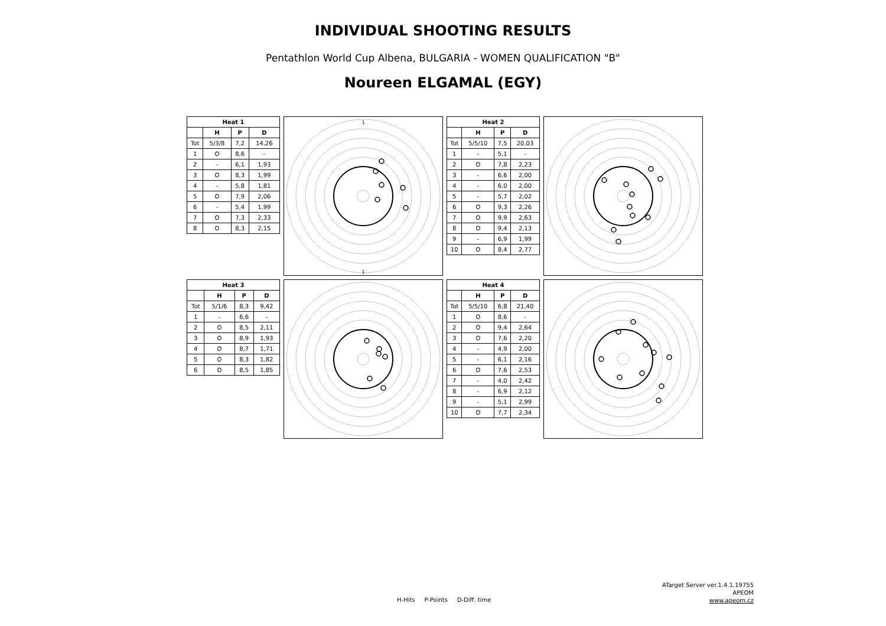INDIVIDUAL SHOOTING RESULTS
Pentathlon World Cup Albena, BULGARIA - WOMEN QUALIFICATION "B"
Noureen ELGAMAL (EGY)
| Heat 1 | | | |
| --- | --- | --- | --- |
| | H | P | D |
| Tot | 5/3/8 | 7,2 | 14,26 |
| 1 | O | 8,6 | - |
| 2 | - | 6,1 | 1,93 |
| 3 | O | 8,3 | 1,99 |
| 4 | - | 5,8 | 1,81 |
| 5 | O | 7,9 | 2,06 |
| 6 | - | 5,4 | 1,99 |
| 7 | O | 7,3 | 2,33 |
| 8 | O | 8,3 | 2,15 |
1
1
| Heat 2 | | | |
| --- | --- | --- | --- |
| | H | P | D |
| Tot | 5/5/10 | 7,5 | 20,03 |
| 1 | - | 5,1 | - |
| 2 | O | 7,8 | 2,23 |
| 3 | - | 6,6 | 2,00 |
| 4 | - | 6,0 | 2,00 |
| 5 | - | 5,7 | 2,02 |
| 6 | O | 9,3 | 2,26 |
| 7 | O | 9,9 | 2,63 |
| 8 | O | 9,4 | 2,13 |
| 9 | - | 6,9 | 1,99 |
| 10 | O | 8,4 | 2,77 |
| Heat 3 | | | |
| --- | --- | --- | --- |
| | H | P | D |
| Tot | 5/1/6 | 8,3 | 9,42 |
| 1 | - | 6,6 | - |
| 2 | O | 8,5 | 2,11 |
| 3 | O | 8,9 | 1,93 |
| 4 | O | 8,7 | 1,71 |
| 5 | O | 8,3 | 1,82 |
| 6 | O | 8,5 | 1,85 |
| Heat 4 | | | |
| --- | --- | --- | --- |
| | H | P | D |
| Tot | 5/5/10 | 6,8 | 21,40 |
| 1 | O | 8,6 | - |
| 2 | O | 9,4 | 2,64 |
| 3 | O | 7,6 | 2,20 |
| 4 | - | 4,9 | 2,00 |
| 5 | - | 6,1 | 2,16 |
| 6 | O | 7,6 | 2,53 |
| 7 | - | 4,0 | 2,42 |
| 8 | - | 6,9 | 2,12 |
| 9 | - | 5,1 | 2,99 |
| 10 | O | 7,7 | 2,34 |
ATarget Server ver.1.4.1.19755
APEOM
www.apeom.cz
H-Hits P-Points D-Diff. time